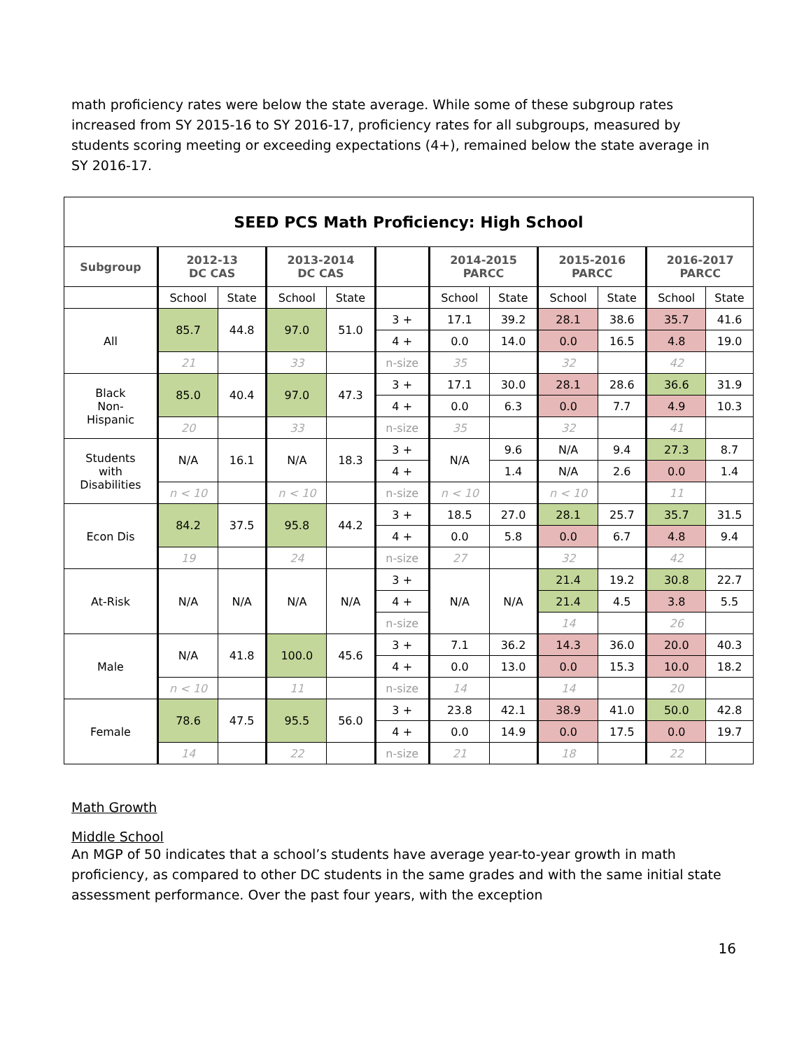math proficiency rates were below the state average. While some of these subgroup rates increased from SY 2015-16 to SY 2016-17, proficiency rates for all subgroups, measured by students scoring meeting or exceeding expectations (4+), remained below the state average in SY 2016-17.
| SEED PCS Math Proficiency: High School | | | | | | | | | | | |
| --- | --- | --- | --- | --- | --- | --- | --- | --- | --- | --- | --- |
| Subgroup | 2012-13 DC CAS | | 2013-2014 DC CAS | | | 2014-2015 PARCC | | 2015-2016 PARCC | | 2016-2017 PARCC | |
| | School | State | School | State | | School | State | School | State | School | State |
| All | 85.7 | 44.8 | 97.0 | 51.0 | 3 + | 17.1 | 39.2 | 28.1 | 38.6 | 35.7 | 41.6 |
| | | | | | 4 + | 0.0 | 14.0 | 0.0 | 16.5 | 4.8 | 19.0 |
| | 21 | | 33 | | n-size | 35 | | 32 | | 42 | |
| Black Non- Hispanic | 85.0 | 40.4 | 97.0 | 47.3 | 3 + | 17.1 | 30.0 | 28.1 | 28.6 | 36.6 | 31.9 |
| | | | | | 4 + | 0.0 | 6.3 | 0.0 | 7.7 | 4.9 | 10.3 |
| | 20 | | 33 | | n-size | 35 | | 32 | | 41 | |
| Students with Disabilities | N/A | 16.1 | N/A | 18.3 | 3 + | N/A | 9.6 | N/A | 9.4 | 27.3 | 8.7 |
| | | | | | 4 + | | 1.4 | N/A | 2.6 | 0.0 | 1.4 |
| | n < 10 | | n < 10 | | n-size | n < 10 | | n < 10 | | 11 | |
| Econ Dis | 84.2 | 37.5 | 95.8 | 44.2 | 3 + | 18.5 | 27.0 | 28.1 | 25.7 | 35.7 | 31.5 |
| | | | | | 4 + | 0.0 | 5.8 | 0.0 | 6.7 | 4.8 | 9.4 |
| | 19 | | 24 | | n-size | 27 | | 32 | | 42 | |
| At-Risk | N/A | N/A | N/A | N/A | 3 + | N/A | N/A | 21.4 | 19.2 | 30.8 | 22.7 |
| | | | | | 4 + | | | 21.4 | 4.5 | 3.8 | 5.5 |
| | | | | | n-size | | | 14 | | 26 | |
| Male | N/A | 41.8 | 100.0 | 45.6 | 3 + | 7.1 | 36.2 | 14.3 | 36.0 | 20.0 | 40.3 |
| | | | | | 4 + | 0.0 | 13.0 | 0.0 | 15.3 | 10.0 | 18.2 |
| | n < 10 | | 11 | | n-size | 14 | | 14 | | 20 | |
| Female | 78.6 | 47.5 | 95.5 | 56.0 | 3 + | 23.8 | 42.1 | 38.9 | 41.0 | 50.0 | 42.8 |
| | | | | | 4 + | 0.0 | 14.9 | 0.0 | 17.5 | 0.0 | 19.7 |
| | 14 | | 22 | | n-size | 21 | | 18 | | 22 | |
Math Growth
Middle School
An MGP of 50 indicates that a school’s students have average year-to-year growth in math proficiency, as compared to other DC students in the same grades and with the same initial state assessment performance. Over the past four years, with the exception
16